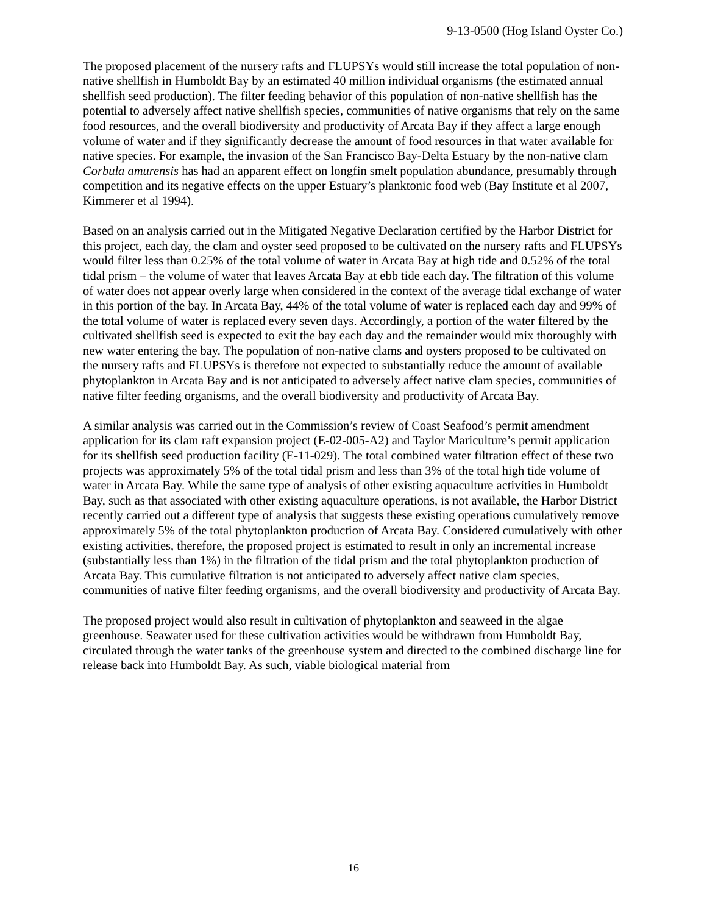9-13-0500 (Hog Island Oyster Co.)
The proposed placement of the nursery rafts and FLUPSYs would still increase the total population of non-native shellfish in Humboldt Bay by an estimated 40 million individual organisms (the estimated annual shellfish seed production). The filter feeding behavior of this population of non-native shellfish has the potential to adversely affect native shellfish species, communities of native organisms that rely on the same food resources, and the overall biodiversity and productivity of Arcata Bay if they affect a large enough volume of water and if they significantly decrease the amount of food resources in that water available for native species. For example, the invasion of the San Francisco Bay-Delta Estuary by the non-native clam Corbula amurensis has had an apparent effect on longfin smelt population abundance, presumably through competition and its negative effects on the upper Estuary’s planktonic food web (Bay Institute et al 2007, Kimmerer et al 1994).
Based on an analysis carried out in the Mitigated Negative Declaration certified by the Harbor District for this project, each day, the clam and oyster seed proposed to be cultivated on the nursery rafts and FLUPSYs would filter less than 0.25% of the total volume of water in Arcata Bay at high tide and 0.52% of the total tidal prism – the volume of water that leaves Arcata Bay at ebb tide each day. The filtration of this volume of water does not appear overly large when considered in the context of the average tidal exchange of water in this portion of the bay. In Arcata Bay, 44% of the total volume of water is replaced each day and 99% of the total volume of water is replaced every seven days. Accordingly, a portion of the water filtered by the cultivated shellfish seed is expected to exit the bay each day and the remainder would mix thoroughly with new water entering the bay. The population of non-native clams and oysters proposed to be cultivated on the nursery rafts and FLUPSYs is therefore not expected to substantially reduce the amount of available phytoplankton in Arcata Bay and is not anticipated to adversely affect native clam species, communities of native filter feeding organisms, and the overall biodiversity and productivity of Arcata Bay.
A similar analysis was carried out in the Commission’s review of Coast Seafood’s permit amendment application for its clam raft expansion project (E-02-005-A2) and Taylor Mariculture’s permit application for its shellfish seed production facility (E-11-029). The total combined water filtration effect of these two projects was approximately 5% of the total tidal prism and less than 3% of the total high tide volume of water in Arcata Bay. While the same type of analysis of other existing aquaculture activities in Humboldt Bay, such as that associated with other existing aquaculture operations, is not available, the Harbor District recently carried out a different type of analysis that suggests these existing operations cumulatively remove approximately 5% of the total phytoplankton production of Arcata Bay. Considered cumulatively with other existing activities, therefore, the proposed project is estimated to result in only an incremental increase (substantially less than 1%) in the filtration of the tidal prism and the total phytoplankton production of Arcata Bay. This cumulative filtration is not anticipated to adversely affect native clam species, communities of native filter feeding organisms, and the overall biodiversity and productivity of Arcata Bay.
The proposed project would also result in cultivation of phytoplankton and seaweed in the algae greenhouse. Seawater used for these cultivation activities would be withdrawn from Humboldt Bay, circulated through the water tanks of the greenhouse system and directed to the combined discharge line for release back into Humboldt Bay. As such, viable biological material from
16